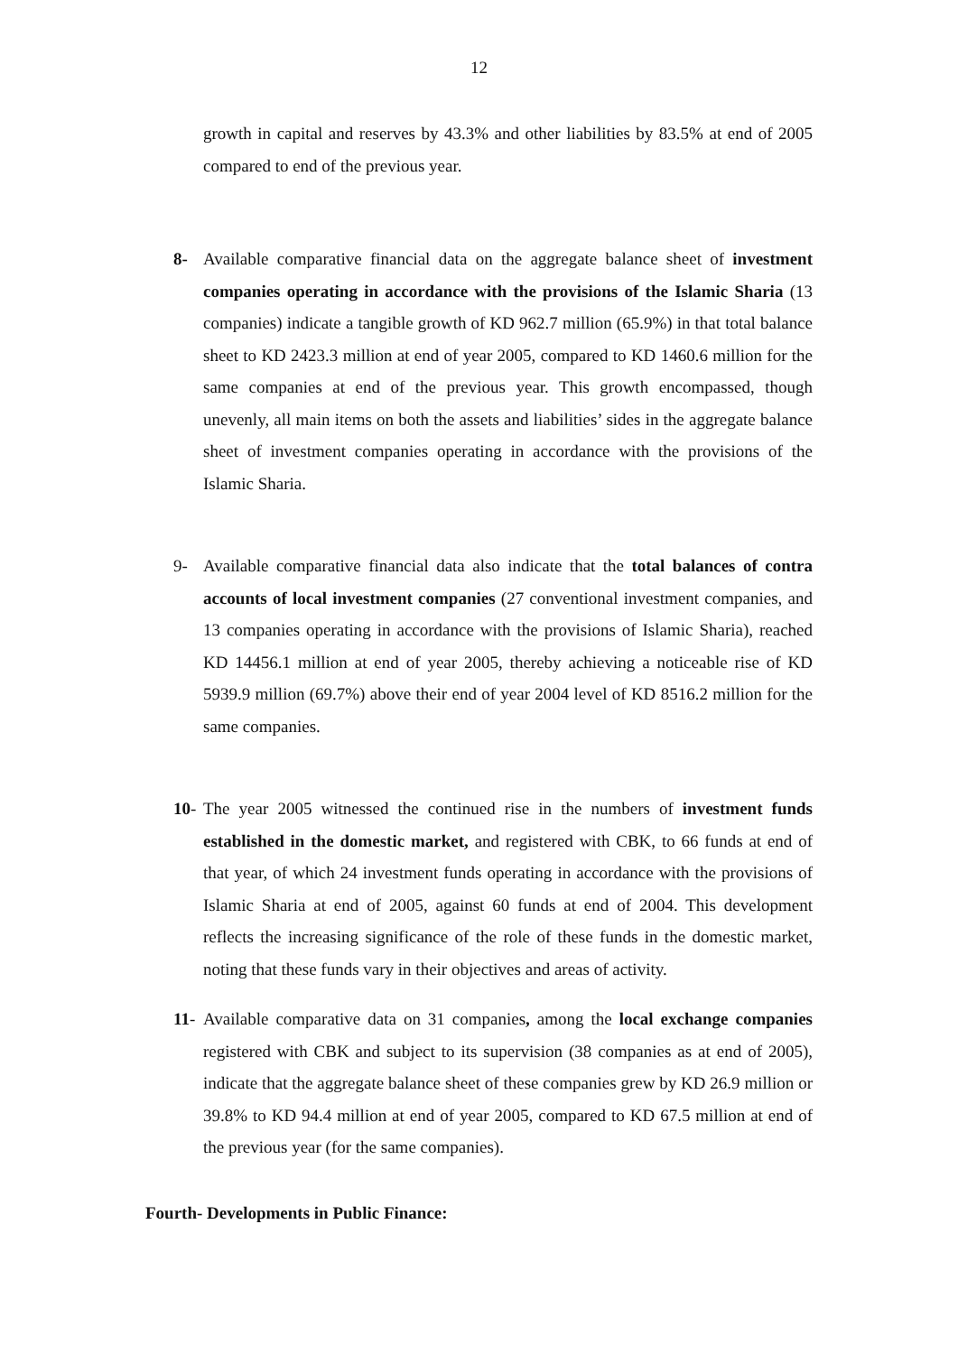12
growth in capital and reserves by 43.3% and other liabilities by 83.5% at end of 2005 compared to end of the previous year.
8- Available comparative financial data on the aggregate balance sheet of investment companies operating in accordance with the provisions of the Islamic Sharia (13 companies) indicate a tangible growth of KD 962.7 million (65.9%) in that total balance sheet to KD 2423.3 million at end of year 2005, compared to KD 1460.6 million for the same companies at end of the previous year. This growth encompassed, though unevenly, all main items on both the assets and liabilities’ sides in the aggregate balance sheet of investment companies operating in accordance with the provisions of the Islamic Sharia.
9- Available comparative financial data also indicate that the total balances of contra accounts of local investment companies (27 conventional investment companies, and 13 companies operating in accordance with the provisions of Islamic Sharia), reached KD 14456.1 million at end of year 2005, thereby achieving a noticeable rise of KD 5939.9 million (69.7%) above their end of year 2004 level of KD 8516.2 million for the same companies.
10-
The year 2005 witnessed the continued rise in the numbers of investment funds established in the domestic market, and registered with CBK, to 66 funds at end of that year, of which 24 investment funds operating in accordance with the provisions of Islamic Sharia at end of 2005, against 60 funds at end of 2004. This development reflects the increasing significance of the role of these funds in the domestic market, noting that these funds vary in their objectives and areas of activity.
11-
Available comparative data on 31 companies, among the local exchange companies registered with CBK and subject to its supervision (38 companies as at end of 2005), indicate that the aggregate balance sheet of these companies grew by KD 26.9 million or 39.8% to KD 94.4 million at end of year 2005, compared to KD 67.5 million at end of the previous year (for the same companies).
Fourth- Developments in Public Finance: